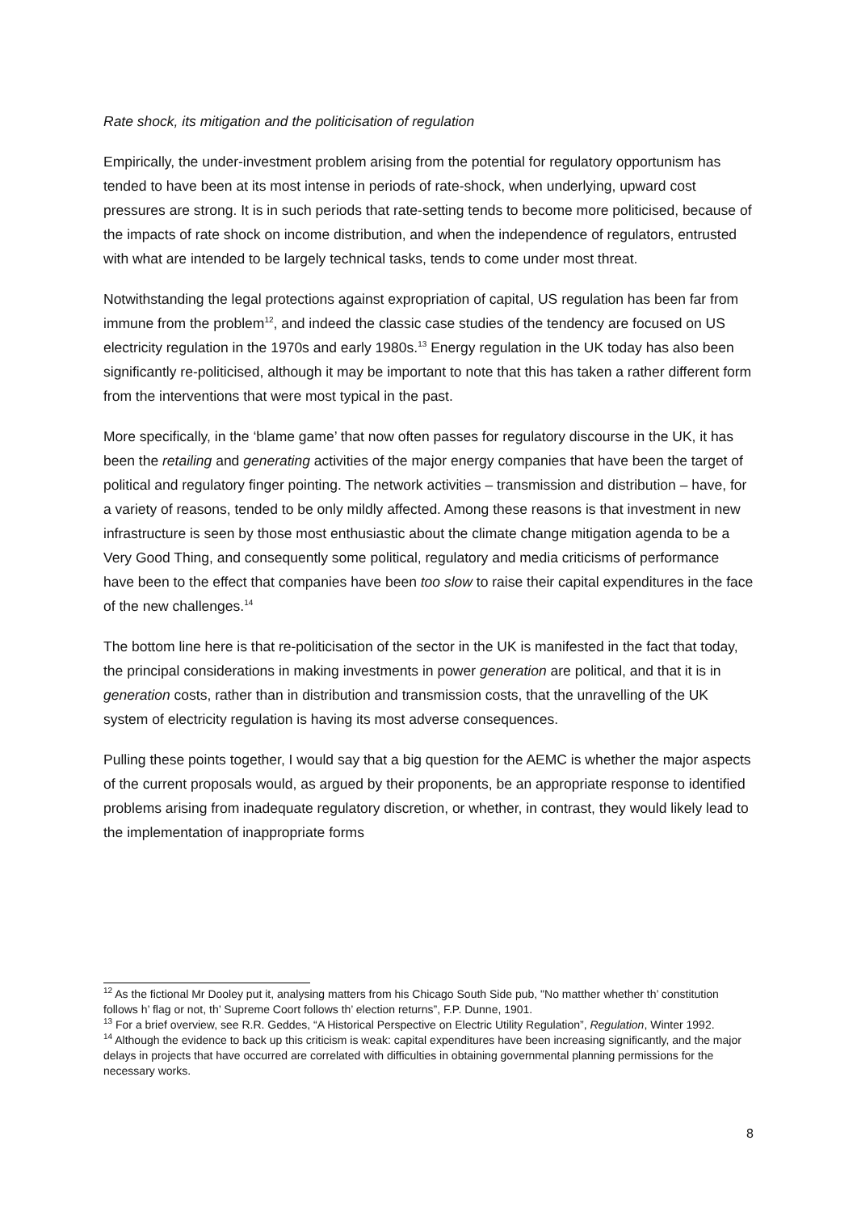Rate shock, its mitigation and the politicisation of regulation
Empirically, the under-investment problem arising from the potential for regulatory opportunism has tended to have been at its most intense in periods of rate-shock, when underlying, upward cost pressures are strong. It is in such periods that rate-setting tends to become more politicised, because of the impacts of rate shock on income distribution, and when the independence of regulators, entrusted with what are intended to be largely technical tasks, tends to come under most threat.
Notwithstanding the legal protections against expropriation of capital, US regulation has been far from immune from the problem<sup>12</sup>, and indeed the classic case studies of the tendency are focused on US electricity regulation in the 1970s and early 1980s.<sup>13</sup> Energy regulation in the UK today has also been significantly re-politicised, although it may be important to note that this has taken a rather different form from the interventions that were most typical in the past.
More specifically, in the ‘blame game’ that now often passes for regulatory discourse in the UK, it has been the retailing and generating activities of the major energy companies that have been the target of political and regulatory finger pointing. The network activities – transmission and distribution – have, for a variety of reasons, tended to be only mildly affected. Among these reasons is that investment in new infrastructure is seen by those most enthusiastic about the climate change mitigation agenda to be a Very Good Thing, and consequently some political, regulatory and media criticisms of performance have been to the effect that companies have been too slow to raise their capital expenditures in the face of the new challenges.<sup>14</sup>
The bottom line here is that re-politicisation of the sector in the UK is manifested in the fact that today, the principal considerations in making investments in power generation are political, and that it is in generation costs, rather than in distribution and transmission costs, that the unravelling of the UK system of electricity regulation is having its most adverse consequences.
Pulling these points together, I would say that a big question for the AEMC is whether the major aspects of the current proposals would, as argued by their proponents, be an appropriate response to identified problems arising from inadequate regulatory discretion, or whether, in contrast, they would likely lead to the implementation of inappropriate forms
<sup>12</sup> As the fictional Mr Dooley put it, analysing matters from his Chicago South Side pub, "No matther whether th’ constitution follows h’ flag or not, th’ Supreme Coort follows th’ election returns”, F.P. Dunne, 1901.
<sup>13</sup> For a brief overview, see R.R. Geddes, “A Historical Perspective on Electric Utility Regulation”, Regulation, Winter 1992.
<sup>14</sup> Although the evidence to back up this criticism is weak: capital expenditures have been increasing significantly, and the major delays in projects that have occurred are correlated with difficulties in obtaining governmental planning permissions for the necessary works.
8